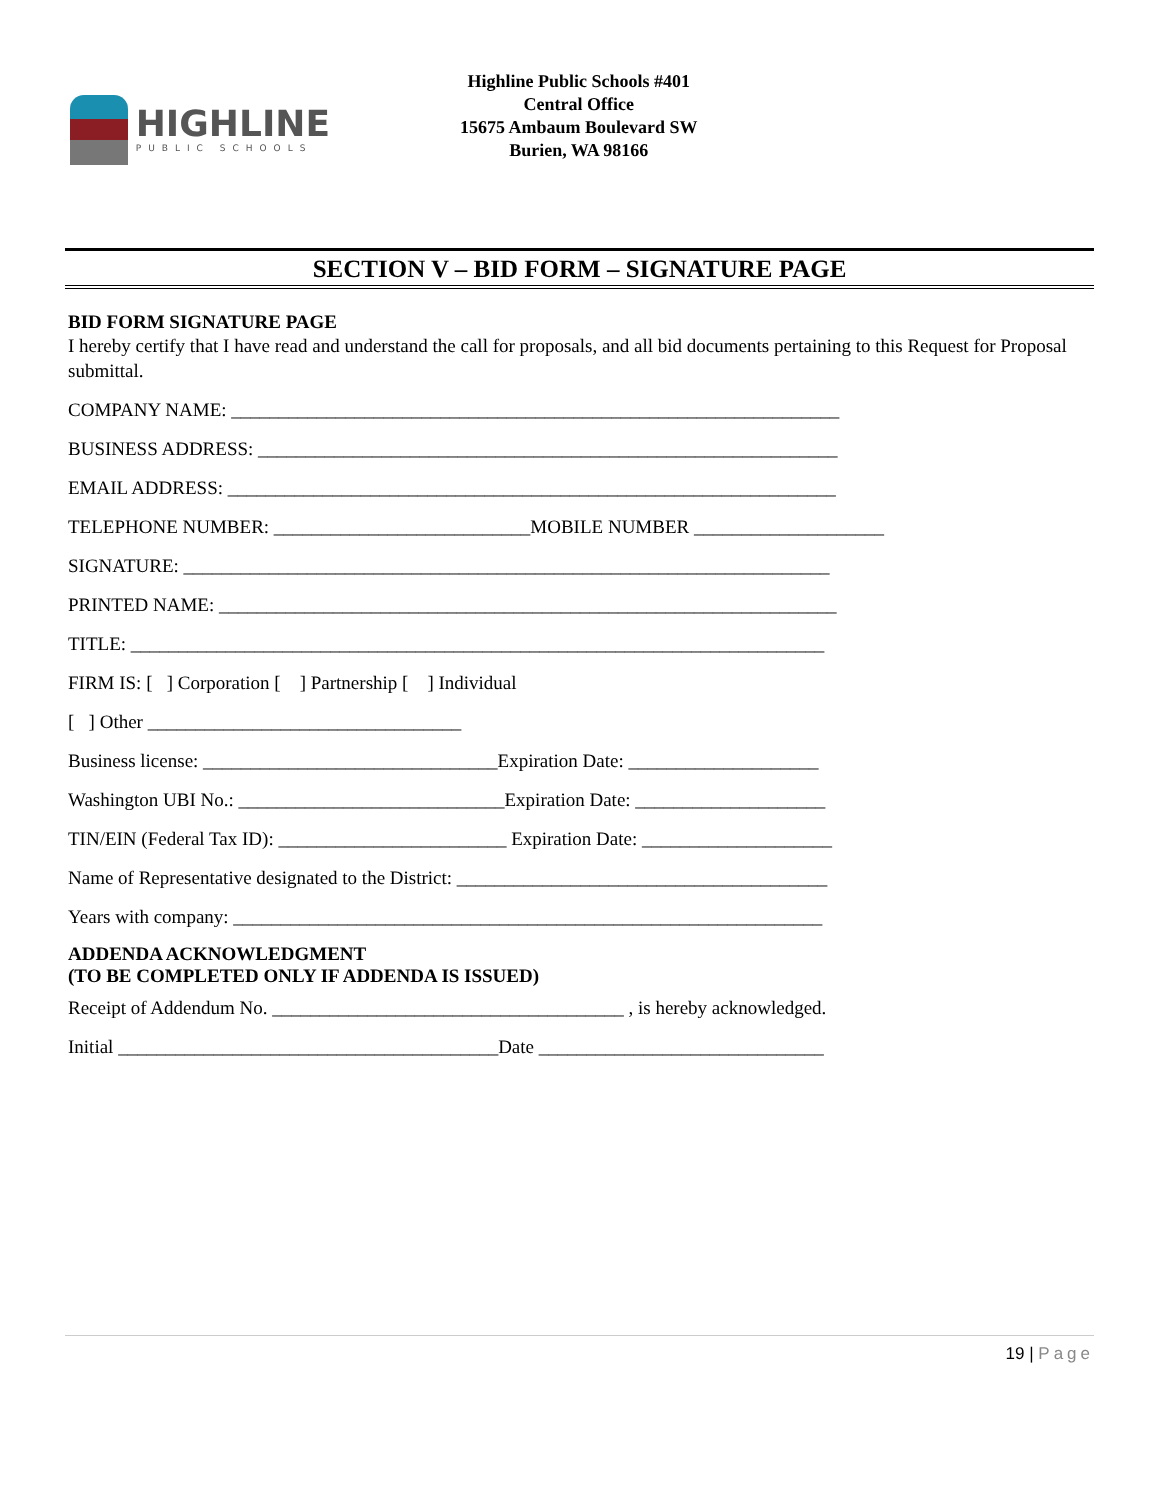HIGHLINE
PUBLIC SCHOOLS
Highline Public Schools #401
Central Office
15675 Ambaum Boulevard SW
Burien, WA 98166
SECTION V – BID FORM – SIGNATURE PAGE
BID FORM SIGNATURE PAGE
I hereby certify that I have read and understand the call for proposals, and all bid documents pertaining to this Request for Proposal submittal.
COMPANY NAME: ________________________________________________________________
BUSINESS ADDRESS: _____________________________________________________________
EMAIL ADDRESS: ________________________________________________________________
TELEPHONE NUMBER: ___________________________MOBILE NUMBER ____________________
SIGNATURE: ____________________________________________________________________
PRINTED NAME: _________________________________________________________________
TITLE: _________________________________________________________________________
FIRM IS: [ ] Corporation [ ] Partnership [ ] Individual
[ ] Other _________________________________
Business license: _______________________________Expiration Date: ____________________
Washington UBI No.: ____________________________Expiration Date: ____________________
TIN/EIN (Federal Tax ID): ________________________ Expiration Date: ____________________
Name of Representative designated to the District: _______________________________________
Years with company: ______________________________________________________________
ADDENDA ACKNOWLEDGMENT
(TO BE COMPLETED ONLY IF ADDENDA IS ISSUED)
Receipt of Addendum No. _____________________________________ , is hereby acknowledged.
Initial ________________________________________Date ______________________________
19 | Page